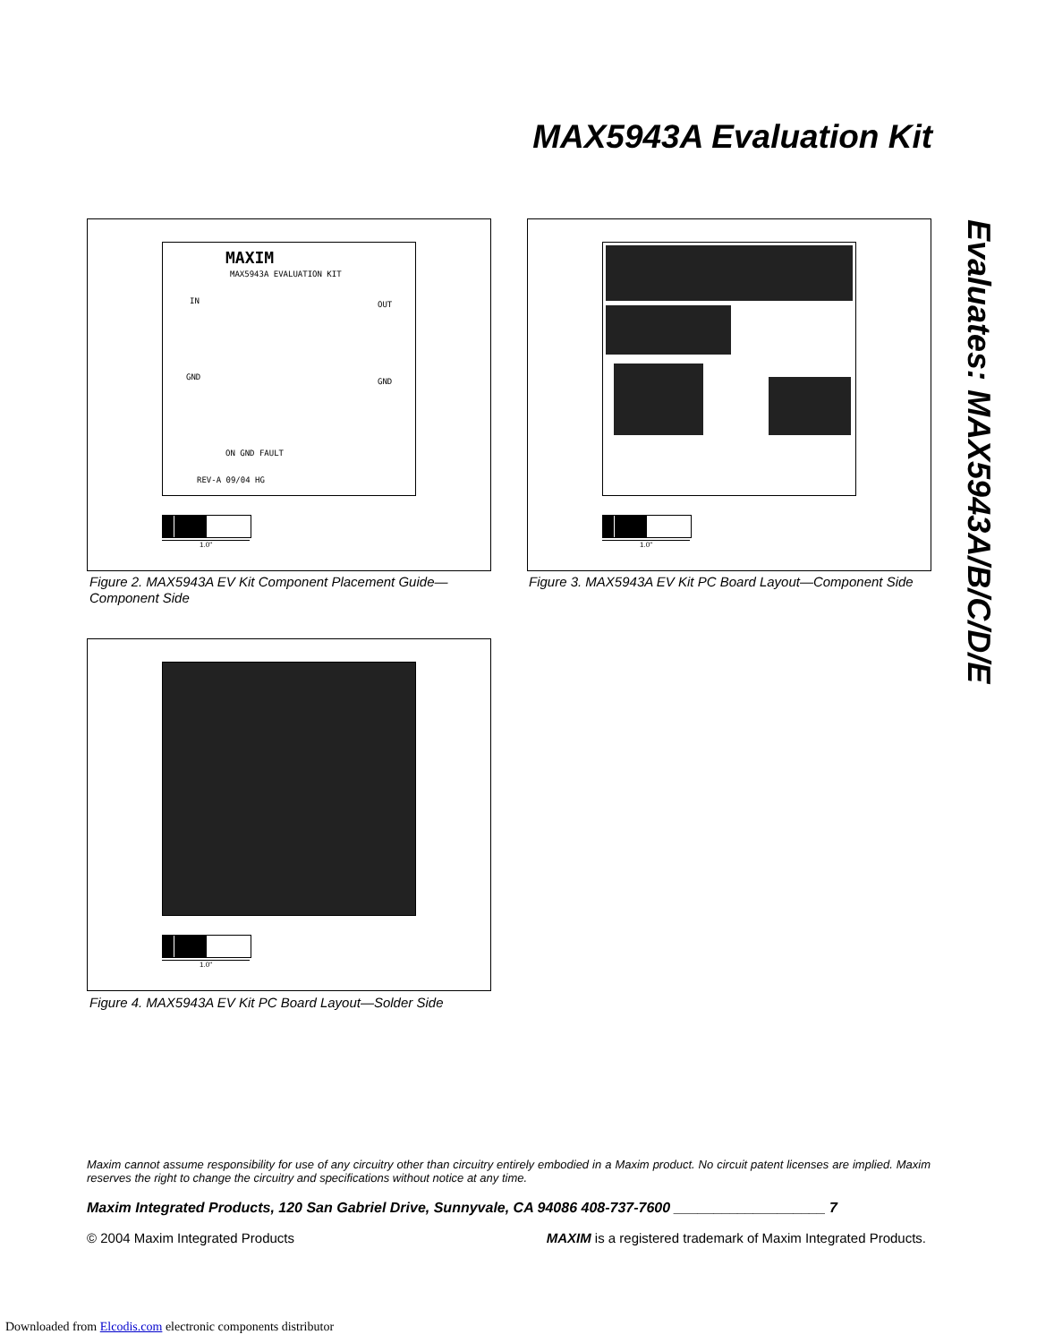MAX5943A Evaluation Kit
Evaluates: MAX5943A/B/C/D/E
MAXIM
MAX5943A EVALUATION KIT
IN OUT
GND GND
ON GND FAULT
REV-A 09/04 HG
1.0"
Figure 2. MAX5943A EV Kit Component Placement Guide—Component Side
1.0"
Figure 3. MAX5943A EV Kit PC Board Layout—Component Side
1.0"
Figure 4. MAX5943A EV Kit PC Board Layout—Solder Side
Maxim cannot assume responsibility for use of any circuitry other than circuitry entirely embodied in a Maxim product. No circuit patent licenses are implied. Maxim reserves the right to change the circuitry and specifications without notice at any time.
Maxim Integrated Products, 120 San Gabriel Drive, Sunnyvale, CA 94086 408-737-7600 ___________________ 7
© 2004 Maxim Integrated Products
MAXIM is a registered trademark of Maxim Integrated Products.
Downloaded from Elcodis.com electronic components distributor